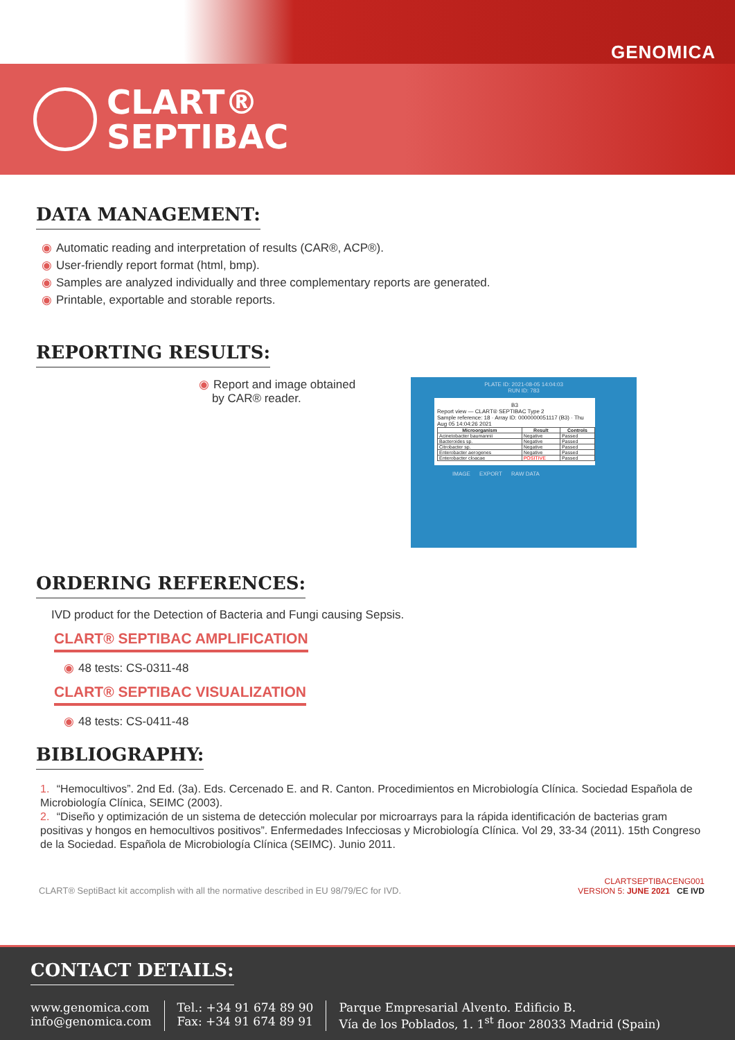GENOMICA
CLART®
SEPTIBAC
DATA MANAGEMENT:
◉ Automatic reading and interpretation of results (CAR®, ACP®).
◉ User-friendly report format (html, bmp).
◉ Samples are analyzed individually and three complementary reports are generated.
◉ Printable, exportable and storable reports.
REPORTING RESULTS:
◉ Report and image obtained
by CAR® reader.
PLATE ID: 2021-08-05 14:04:03
RUN ID: 783
B3
Report view — CLART® SEPTIBAC Type 2
Sample reference: 18 · Array ID: 0000000051117 (B3) · Thu Aug 05 14:04:26 2021
| Microorganism | Result | Controls |
| --- | --- | --- |
| Acinetobacter baumannii | Negative | Passed |
| Bacteroides sp. | Negative | Passed |
| Citrobacter sp. | Negative | Passed |
| Enterobacter aerogenes | Negative | Passed |
| Enterobacter cloacae | POSITIVE | Passed |
IMAGE EXPORT RAW DATA
ORDERING REFERENCES:
IVD product for the Detection of Bacteria and Fungi causing Sepsis.
CLART® SEPTIBAC AMPLIFICATION
◉ 48 tests: CS-0311-48
CLART® SEPTIBAC VISUALIZATION
◉ 48 tests: CS-0411-48
BIBLIOGRAPHY:
1. “Hemocultivos”. 2nd Ed. (3a). Eds. Cercenado E. and R. Canton. Procedimientos en Microbiología Clínica. Sociedad Española de Microbiología Clínica, SEIMC (2003).
2. “Diseño y optimización de un sistema de detección molecular por microarrays para la rápida identificación de bacterias gram positivas y hongos en hemocultivos positivos”. Enfermedades Infecciosas y Microbiología Clínica. Vol 29, 33-34 (2011). 15th Congreso de la Sociedad. Española de Microbiología Clínica (SEIMC). Junio 2011.
CLART® SeptiBact kit accomplish with all the normative described in EU 98/79/EC for IVD.
CLARTSEPTIBACENG001
VERSION 5: JUNE 2021 CE IVD
CONTACT DETAILS:
www.genomica.com
info@genomica.com
Tel.: +34 91 674 89 90
Fax: +34 91 674 89 91
Parque Empresarial Alvento. Edificio B.
Vía de los Poblados, 1. 1<sup>st</sup> floor 28033 Madrid (Spain)